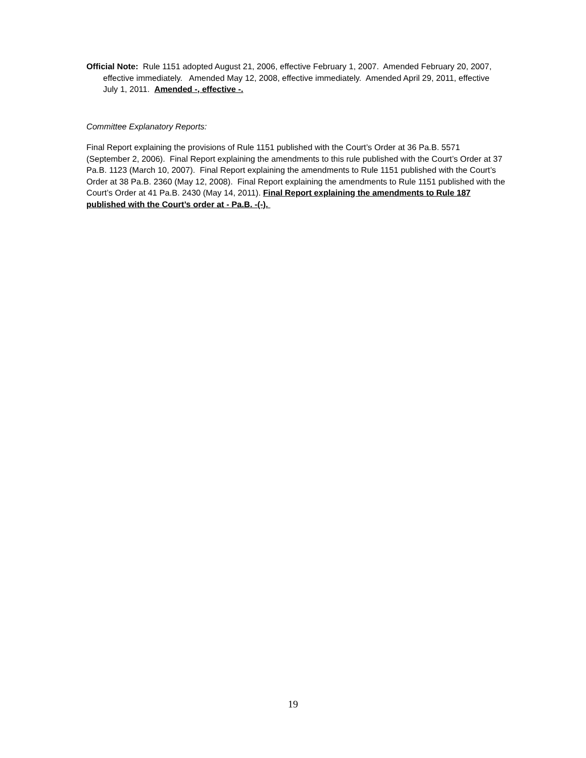Official Note: Rule 1151 adopted August 21, 2006, effective February 1, 2007. Amended February 20, 2007, effective immediately. Amended May 12, 2008, effective immediately. Amended April 29, 2011, effective July 1, 2011. Amended -, effective -.
Committee Explanatory Reports:
Final Report explaining the provisions of Rule 1151 published with the Court’s Order at 36 Pa.B. 5571 (September 2, 2006). Final Report explaining the amendments to this rule published with the Court’s Order at 37 Pa.B. 1123 (March 10, 2007). Final Report explaining the amendments to Rule 1151 published with the Court’s Order at 38 Pa.B. 2360 (May 12, 2008). Final Report explaining the amendments to Rule 1151 published with the Court’s Order at 41 Pa.B. 2430 (May 14, 2011). Final Report explaining the amendments to Rule 187 published with the Court’s order at - Pa.B. -(-).
19